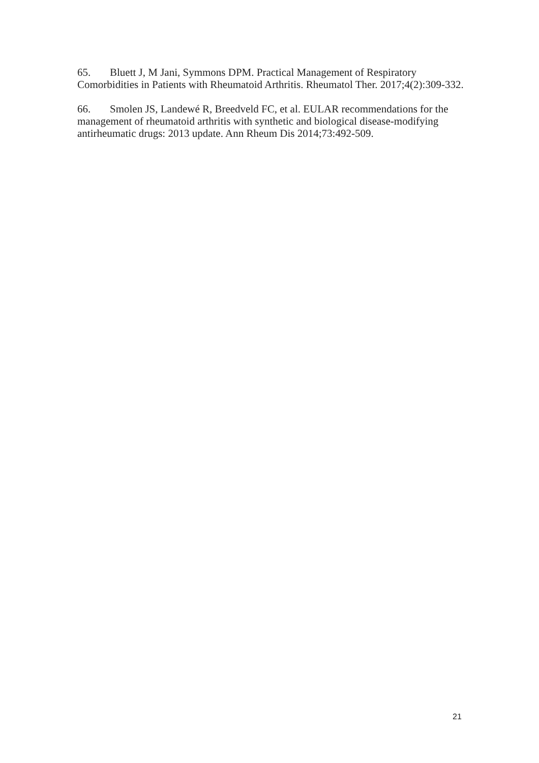65. Bluett J, M Jani, Symmons DPM. Practical Management of Respiratory Comorbidities in Patients with Rheumatoid Arthritis. Rheumatol Ther. 2017;4(2):309-332.
66. Smolen JS, Landewé R, Breedveld FC, et al. EULAR recommendations for the management of rheumatoid arthritis with synthetic and biological disease-modifying antirheumatic drugs: 2013 update. Ann Rheum Dis 2014;73:492-509.
21